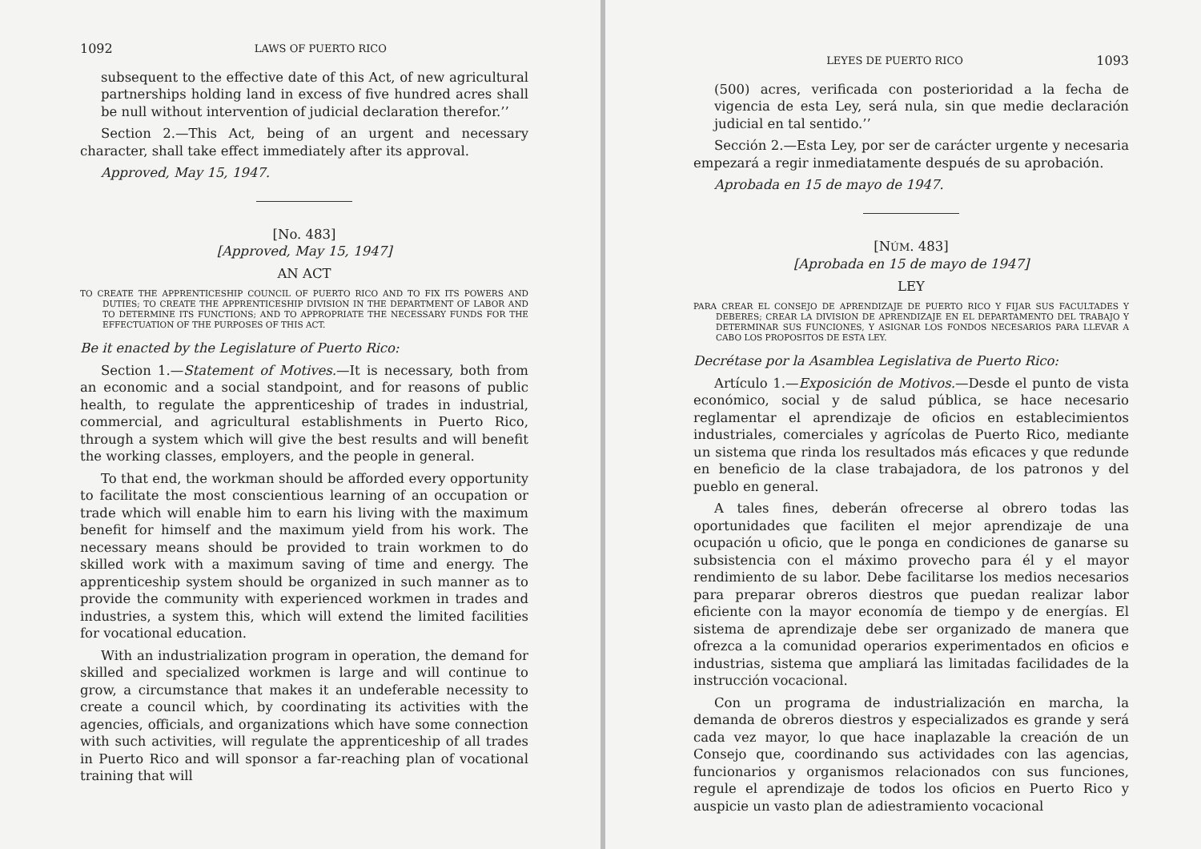1092 LAWS OF PUERTO RICO
subsequent to the effective date of this Act, of new agricultural partnerships holding land in excess of five hundred acres shall be null without intervention of judicial declaration therefor.’’
Section 2.—This Act, being of an urgent and necessary character, shall take effect immediately after its approval.
Approved, May 15, 1947.
[No. 483]
[Approved, May 15, 1947]
AN ACT
TO CREATE THE APPRENTICESHIP COUNCIL OF PUERTO RICO AND TO FIX ITS POWERS AND DUTIES; TO CREATE THE APPRENTICESHIP DIVISION IN THE DEPARTMENT OF LABOR AND TO DETERMINE ITS FUNCTIONS; AND TO APPROPRIATE THE NECESSARY FUNDS FOR THE EFFECTUATION OF THE PURPOSES OF THIS ACT.
Be it enacted by the Legislature of Puerto Rico:
Section 1.—Statement of Motives.—It is necessary, both from an economic and a social standpoint, and for reasons of public health, to regulate the apprenticeship of trades in industrial, commercial, and agricultural establishments in Puerto Rico, through a system which will give the best results and will benefit the working classes, employers, and the people in general.
To that end, the workman should be afforded every opportunity to facilitate the most conscientious learning of an occupation or trade which will enable him to earn his living with the maximum benefit for himself and the maximum yield from his work. The necessary means should be provided to train workmen to do skilled work with a maximum saving of time and energy. The apprenticeship system should be organized in such manner as to provide the community with experienced workmen in trades and industries, a system this, which will extend the limited facilities for vocational education.
With an industrialization program in operation, the demand for skilled and specialized workmen is large and will continue to grow, a circumstance that makes it an undeferable necessity to create a council which, by coordinating its activities with the agencies, officials, and organizations which have some connection with such activities, will regulate the apprenticeship of all trades in Puerto Rico and will sponsor a far-reaching plan of vocational training that will
LEYES DE PUERTO RICO 1093
(500) acres, verificada con posterioridad a la fecha de vigencia de esta Ley, será nula, sin que medie declaración judicial en tal sentido.’’
Sección 2.—Esta Ley, por ser de carácter urgente y necesaria empezará a regir inmediatamente después de su aprobación.
Aprobada en 15 de mayo de 1947.
[NÚM. 483]
[Aprobada en 15 de mayo de 1947]
LEY
PARA CREAR EL CONSEJO DE APRENDIZAJE DE PUERTO RICO Y FIJAR SUS FACULTADES Y DEBERES; CREAR LA DIVISION DE APRENDIZAJE EN EL DEPARTAMENTO DEL TRABAJO Y DETERMINAR SUS FUNCIONES, Y ASIGNAR LOS FONDOS NECESARIOS PARA LLEVAR A CABO LOS PROPOSITOS DE ESTA LEY.
Decrétase por la Asamblea Legislativa de Puerto Rico:
Artículo 1.—Exposición de Motivos.—Desde el punto de vista económico, social y de salud pública, se hace necesario reglamentar el aprendizaje de oficios en establecimientos industriales, comerciales y agrícolas de Puerto Rico, mediante un sistema que rinda los resultados más eficaces y que redunde en beneficio de la clase trabajadora, de los patronos y del pueblo en general.
A tales fines, deberán ofrecerse al obrero todas las oportunidades que faciliten el mejor aprendizaje de una ocupación u oficio, que le ponga en condiciones de ganarse su subsistencia con el máximo provecho para él y el mayor rendimiento de su labor. Debe facilitarse los medios necesarios para preparar obreros diestros que puedan realizar labor eficiente con la mayor economía de tiempo y de energías. El sistema de aprendizaje debe ser organizado de manera que ofrezca a la comunidad operarios experimentados en oficios e industrias, sistema que ampliará las limitadas facilidades de la instrucción vocacional.
Con un programa de industrialización en marcha, la demanda de obreros diestros y especializados es grande y será cada vez mayor, lo que hace inaplazable la creación de un Consejo que, coordinando sus actividades con las agencias, funcionarios y organismos relacionados con sus funciones, regule el aprendizaje de todos los oficios en Puerto Rico y auspicie un vasto plan de adiestramiento vocacional